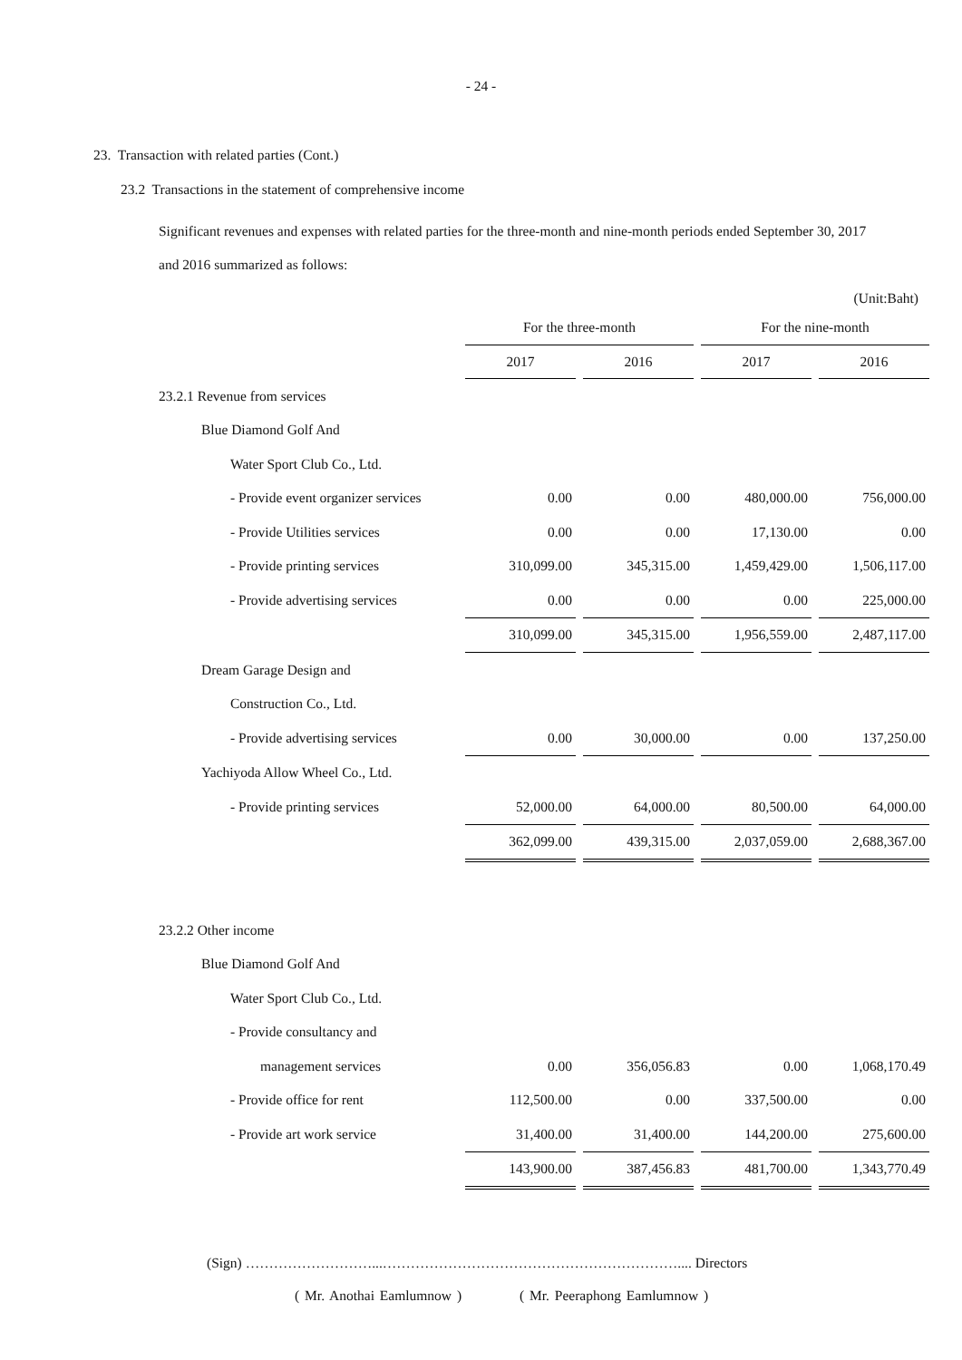- 24 -
23. Transaction with related parties (Cont.)
23.2 Transactions in the statement of comprehensive income
Significant revenues and expenses with related parties for the three-month and nine-month periods ended September 30, 2017
and 2016 summarized as follows:
(Unit:Baht)
| | For the three-month | | For the nine-month | |
| | 2017 | 2016 | 2017 | 2016 |
| 23.2.1 Revenue from services | | | | |
| Blue Diamond Golf And | | | | |
| Water Sport Club Co., Ltd. | | | | |
| - Provide event organizer services | 0.00 | 0.00 | 480,000.00 | 756,000.00 |
| - Provide Utilities services | 0.00 | 0.00 | 17,130.00 | 0.00 |
| - Provide printing services | 310,099.00 | 345,315.00 | 1,459,429.00 | 1,506,117.00 |
| - Provide advertising services | 0.00 | 0.00 | 0.00 | 225,000.00 |
| | 310,099.00 | 345,315.00 | 1,956,559.00 | 2,487,117.00 |
| Dream Garage Design and | | | | |
| Construction Co., Ltd. | | | | |
| - Provide advertising services | 0.00 | 30,000.00 | 0.00 | 137,250.00 |
| Yachiyoda Allow Wheel Co., Ltd. | | | | |
| - Provide printing services | 52,000.00 | 64,000.00 | 80,500.00 | 64,000.00 |
| | 362,099.00 | 439,315.00 | 2,037,059.00 | 2,688,367.00 |
| 23.2.2 Other income | | | | |
| Blue Diamond Golf And | | | | |
| Water Sport Club Co., Ltd. | | | | |
| - Provide consultancy and | | | | |
| management services | 0.00 | 356,056.83 | 0.00 | 1,068,170.49 |
| - Provide office for rent | 112,500.00 | 0.00 | 337,500.00 | 0.00 |
| - Provide art work service | 31,400.00 | 31,400.00 | 144,200.00 | 275,600.00 |
| | 143,900.00 | 387,456.83 | 481,700.00 | 1,343,770.49 |
(Sign) ………………………...……………………………………………………….... Directors
( Mr. Anothai Eamlumnow ) ( Mr. Peeraphong Eamlumnow )